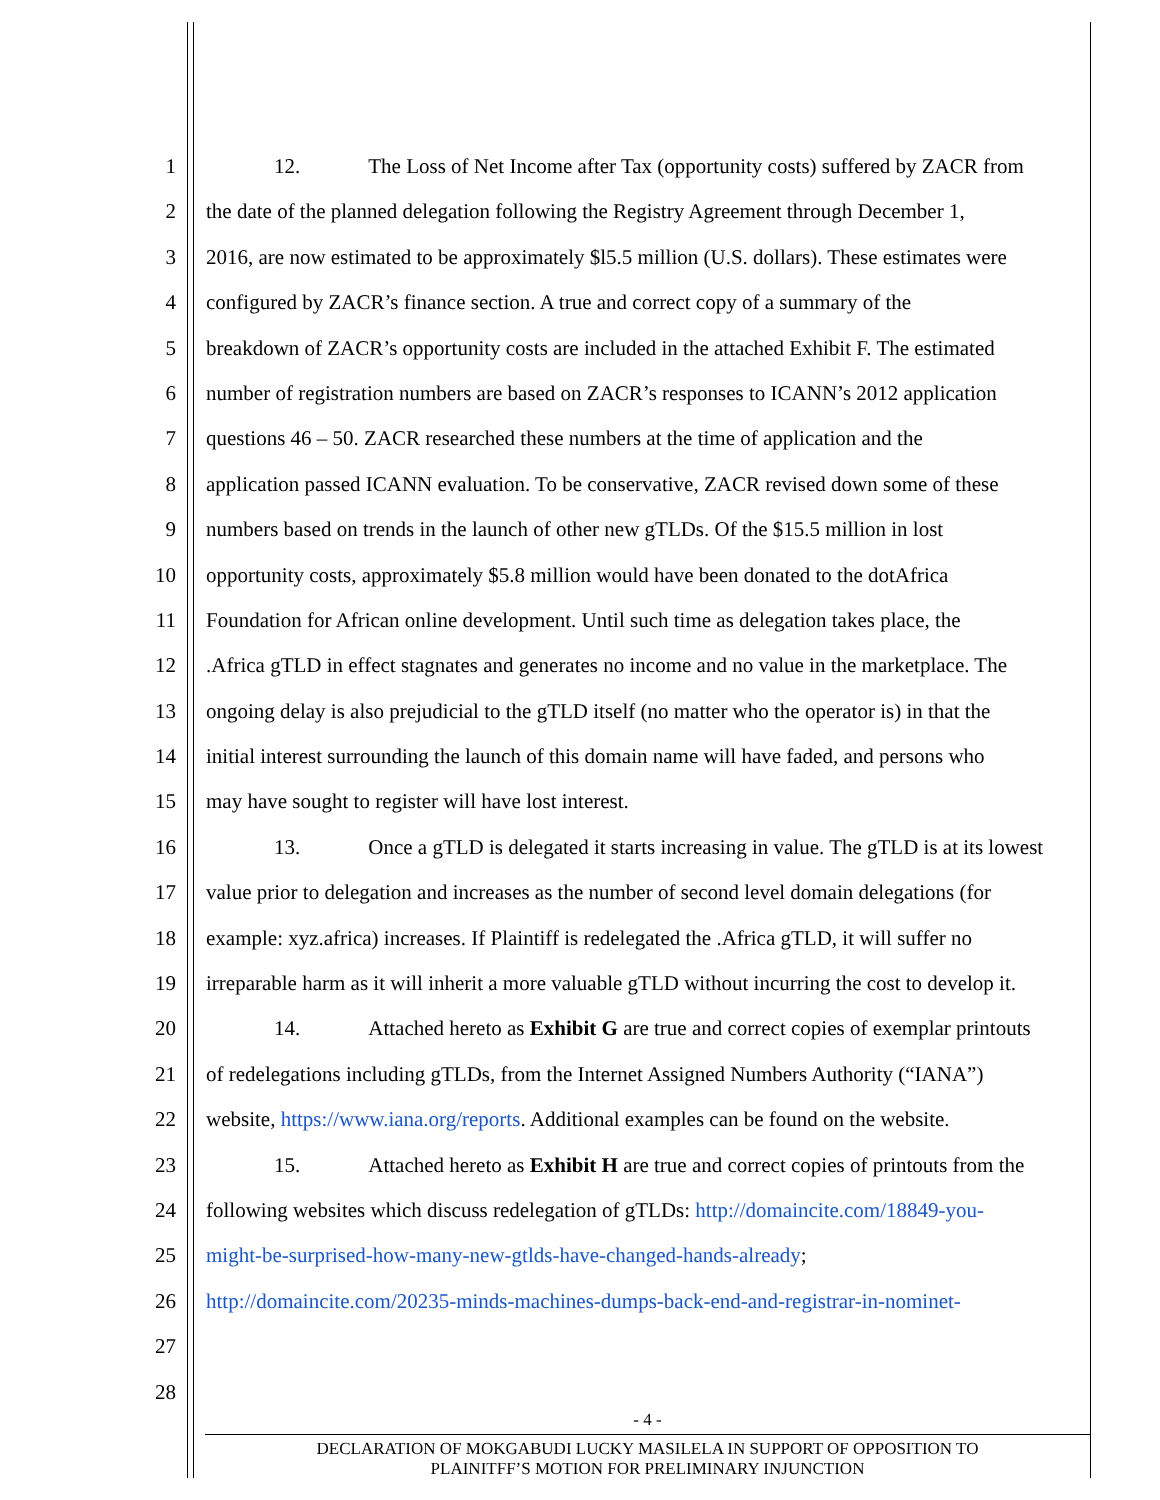1 12. The Loss of Net Income after Tax (opportunity costs) suffered by ZACR from
2 the date of the planned delegation following the Registry Agreement through December 1,
3 2016, are now estimated to be approximately $l5.5 million (U.S. dollars). These estimates were
4 configured by ZACR’s finance section. A true and correct copy of a summary of the
5 breakdown of ZACR’s opportunity costs are included in the attached Exhibit F. The estimated
6 number of registration numbers are based on ZACR’s responses to ICANN’s 2012 application
7 questions 46 – 50. ZACR researched these numbers at the time of application and the
8 application passed ICANN evaluation. To be conservative, ZACR revised down some of these
9 numbers based on trends in the launch of other new gTLDs. Of the $15.5 million in lost
10 opportunity costs, approximately $5.8 million would have been donated to the dotAfrica
11 Foundation for African online development. Until such time as delegation takes place, the
12.Africa gTLD in effect stagnates and generates no income and no value in the marketplace. The
13 ongoing delay is also prejudicial to the gTLD itself (no matter who the operator is) in that the
14 initial interest surrounding the launch of this domain name will have faded, and persons who
15 may have sought to register will have lost interest.
16 13. Once a gTLD is delegated it starts increasing in value. The gTLD is at its lowest
17 value prior to delegation and increases as the number of second level domain delegations (for
18 example: xyz.africa) increases. If Plaintiff is redelegated the .Africa gTLD, it will suffer no
19 irreparable harm as it will inherit a more valuable gTLD without incurring the cost to develop it.
20 14. Attached hereto as Exhibit G are true and correct copies of exemplar printouts
21 of redelegations including gTLDs, from the Internet Assigned Numbers Authority (“IANA”)
22 website, https://www.iana.org/reports. Additional examples can be found on the website.
23 15. Attached hereto as Exhibit H are true and correct copies of printouts from the
24 following websites which discuss redelegation of gTLDs: http://domaincite.com/18849-you-
25 might-be-surprised-how-many-new-gtlds-have-changed-hands-already;
26 http://domaincite.com/20235-minds-machines-dumps-back-end-and-registrar-in-nominet-
27
28
- 4 -
DECLARATION OF MOKGABUDI LUCKY MASILELA IN SUPPORT OF OPPOSITION TO
PLAINITFF’S MOTION FOR PRELIMINARY INJUNCTION